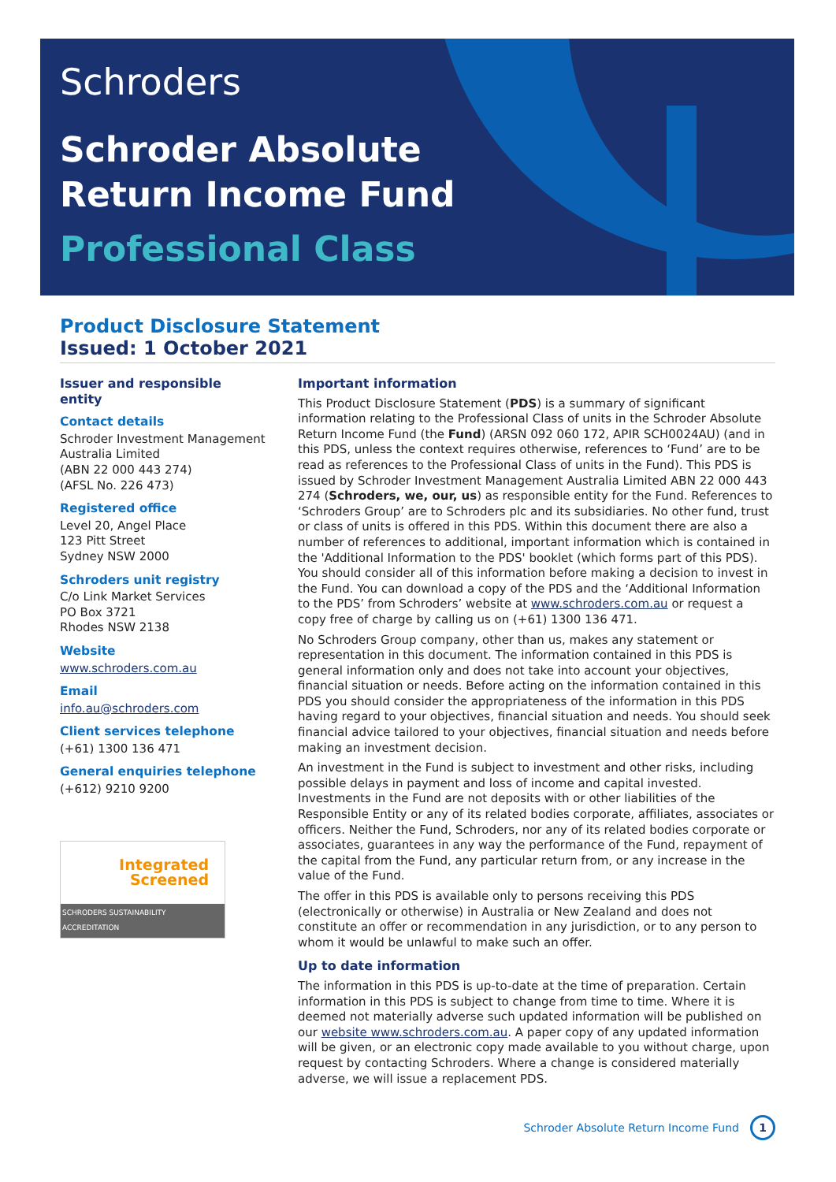Schroders
Schroder Absolute
Return Income Fund
Professional Class
Product Disclosure Statement
Issued: 1 October 2021
Issuer and responsible entity
Contact details
Schroder Investment Management Australia Limited
(ABN 22 000 443 274)
(AFSL No. 226 473)
Registered office
Level 20, Angel Place
123 Pitt Street
Sydney NSW 2000
Schroders unit registry
C/o Link Market Services
PO Box 3721
Rhodes NSW 2138
Website
www.schroders.com.au
Email
info.au@schroders.com
Client services telephone
(+61) 1300 136 471
General enquiries telephone
(+612) 9210 9200
Integrated
Screened
SCHRODERS SUSTAINABILITY ACCREDITATION
Important information
This Product Disclosure Statement (PDS) is a summary of significant information relating to the Professional Class of units in the Schroder Absolute Return Income Fund (the Fund) (ARSN 092 060 172, APIR SCH0024AU) (and in this PDS, unless the context requires otherwise, references to ‘Fund’ are to be read as references to the Professional Class of units in the Fund). This PDS is issued by Schroder Investment Management Australia Limited ABN 22 000 443 274 (Schroders, we, our, us) as responsible entity for the Fund. References to ‘Schroders Group’ are to Schroders plc and its subsidiaries. No other fund, trust or class of units is offered in this PDS. Within this document there are also a number of references to additional, important information which is contained in the 'Additional Information to the PDS' booklet (which forms part of this PDS). You should consider all of this information before making a decision to invest in the Fund. You can download a copy of the PDS and the ‘Additional Information to the PDS’ from Schroders’ website at www.schroders.com.au or request a copy free of charge by calling us on (+61) 1300 136 471.
No Schroders Group company, other than us, makes any statement or representation in this document. The information contained in this PDS is general information only and does not take into account your objectives, financial situation or needs. Before acting on the information contained in this PDS you should consider the appropriateness of the information in this PDS having regard to your objectives, financial situation and needs. You should seek financial advice tailored to your objectives, financial situation and needs before making an investment decision.
An investment in the Fund is subject to investment and other risks, including possible delays in payment and loss of income and capital invested. Investments in the Fund are not deposits with or other liabilities of the Responsible Entity or any of its related bodies corporate, affiliates, associates or officers. Neither the Fund, Schroders, nor any of its related bodies corporate or associates, guarantees in any way the performance of the Fund, repayment of the capital from the Fund, any particular return from, or any increase in the value of the Fund.
The offer in this PDS is available only to persons receiving this PDS (electronically or otherwise) in Australia or New Zealand and does not constitute an offer or recommendation in any jurisdiction, or to any person to whom it would be unlawful to make such an offer.
Up to date information
The information in this PDS is up-to-date at the time of preparation. Certain information in this PDS is subject to change from time to time. Where it is deemed not materially adverse such updated information will be published on our website www.schroders.com.au. A paper copy of any updated information will be given, or an electronic copy made available to you without charge, upon request by contacting Schroders. Where a change is considered materially adverse, we will issue a replacement PDS.
Schroder Absolute Return Income Fund 1